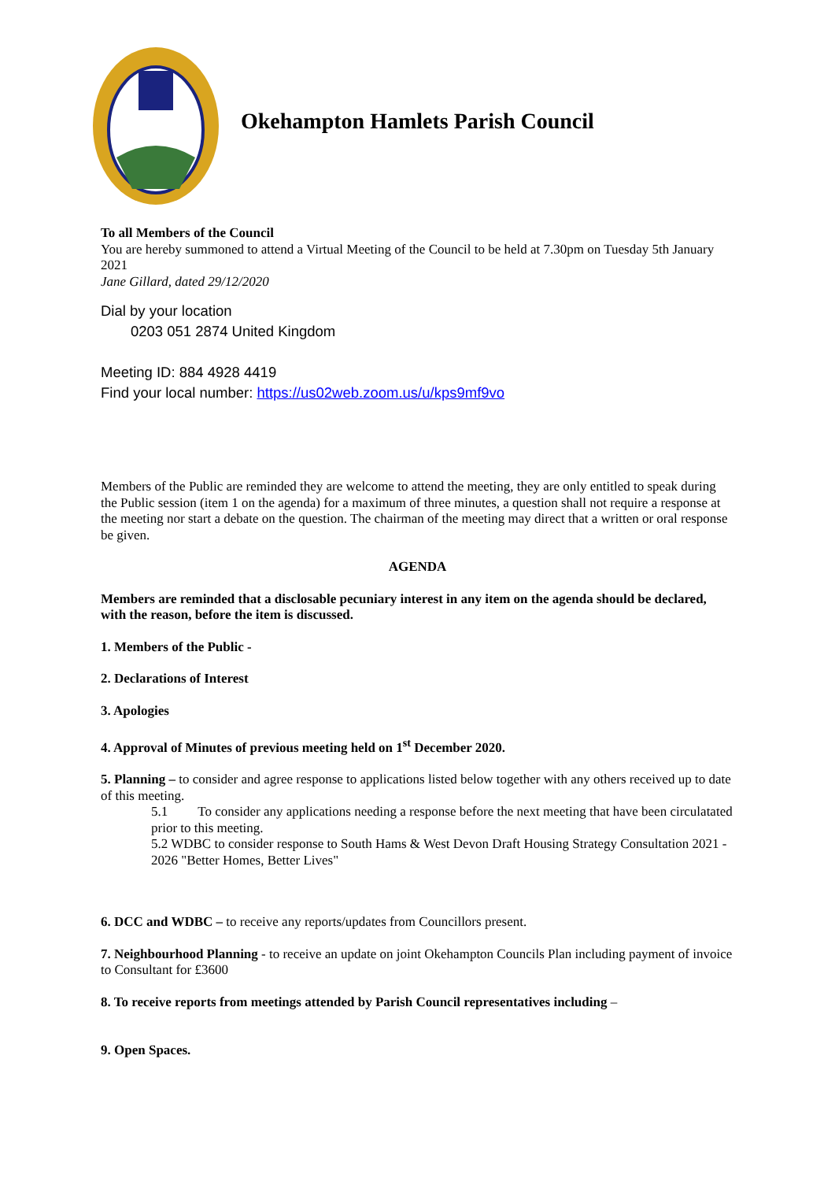Okehampton Hamlets Parish Council
To all Members of the Council
You are hereby summoned to attend a Virtual Meeting of the Council to be held at 7.30pm on Tuesday 5th January 2021
Jane Gillard, dated 29/12/2020
Dial by your location
0203 051 2874 United Kingdom
Meeting ID: 884 4928 4419
Find your local number: https://us02web.zoom.us/u/kps9mf9vo
Members of the Public are reminded they are welcome to attend the meeting, they are only entitled to speak during the Public session (item 1 on the agenda) for a maximum of three minutes, a question shall not require a response at the meeting nor start a debate on the question. The chairman of the meeting may direct that a written or oral response be given.
AGENDA
Members are reminded that a disclosable pecuniary interest in any item on the agenda should be declared, with the reason, before the item is discussed.
1. Members of the Public -
2. Declarations of Interest
3. Apologies
4. Approval of Minutes of previous meeting held on 1<sup>st</sup> December 2020.
5. Planning – to consider and agree response to applications listed below together with any others received up to date of this meeting.
5.1 To consider any applications needing a response before the next meeting that have been circulatated prior to this meeting.
5.2 WDBC to consider response to South Hams & West Devon Draft Housing Strategy Consultation 2021 - 2026 "Better Homes, Better Lives"
6. DCC and WDBC – to receive any reports/updates from Councillors present.
7. Neighbourhood Planning - to receive an update on joint Okehampton Councils Plan including payment of invoice to Consultant for £3600
8. To receive reports from meetings attended by Parish Council representatives including –
9. Open Spaces.